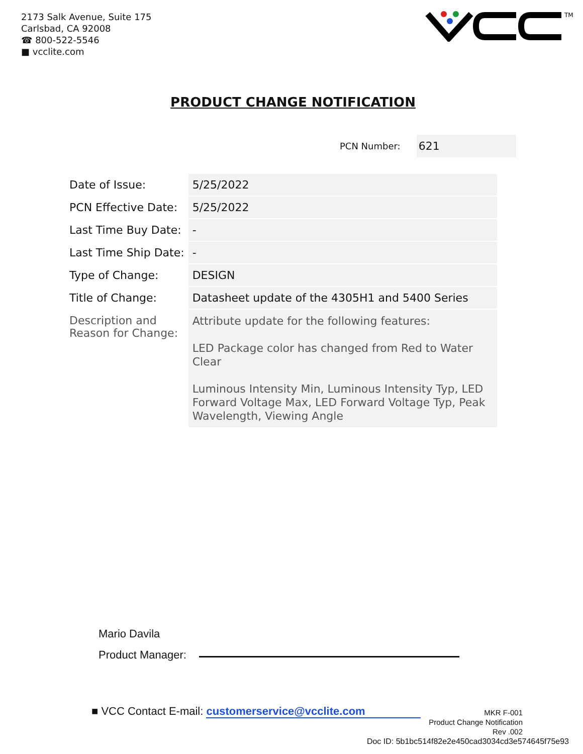2173 Salk Avenue, Suite 175
Carlsbad, CA 92008
☎ 800-522-5546
■ vcclite.com
TM
PRODUCT CHANGE NOTIFICATION
PCN Number:
621
| Date of Issue: | 5/25/2022 |
| PCN Effective Date: | 5/25/2022 |
| Last Time Buy Date: | - |
| Last Time Ship Date: | - |
| Type of Change: | DESIGN |
| Title of Change: | Datasheet update of the 4305H1 and 5400 Series |
| Description and Reason for Change: | Attribute update for the following features: LED Package color has changed from Red to Water Clear Luminous Intensity Min, Luminous Intensity Typ, LED Forward Voltage Max, LED Forward Voltage Typ, Peak Wavelength, Viewing Angle |
Mario Davila
Product Manager:
■ VCC Contact E-mail: customerservice@vcclite.com
MKR F-001
Product Change Notification
Rev .002
Doc ID: 5b1bc514f82e2e450cad3034cd3e574645f75e93